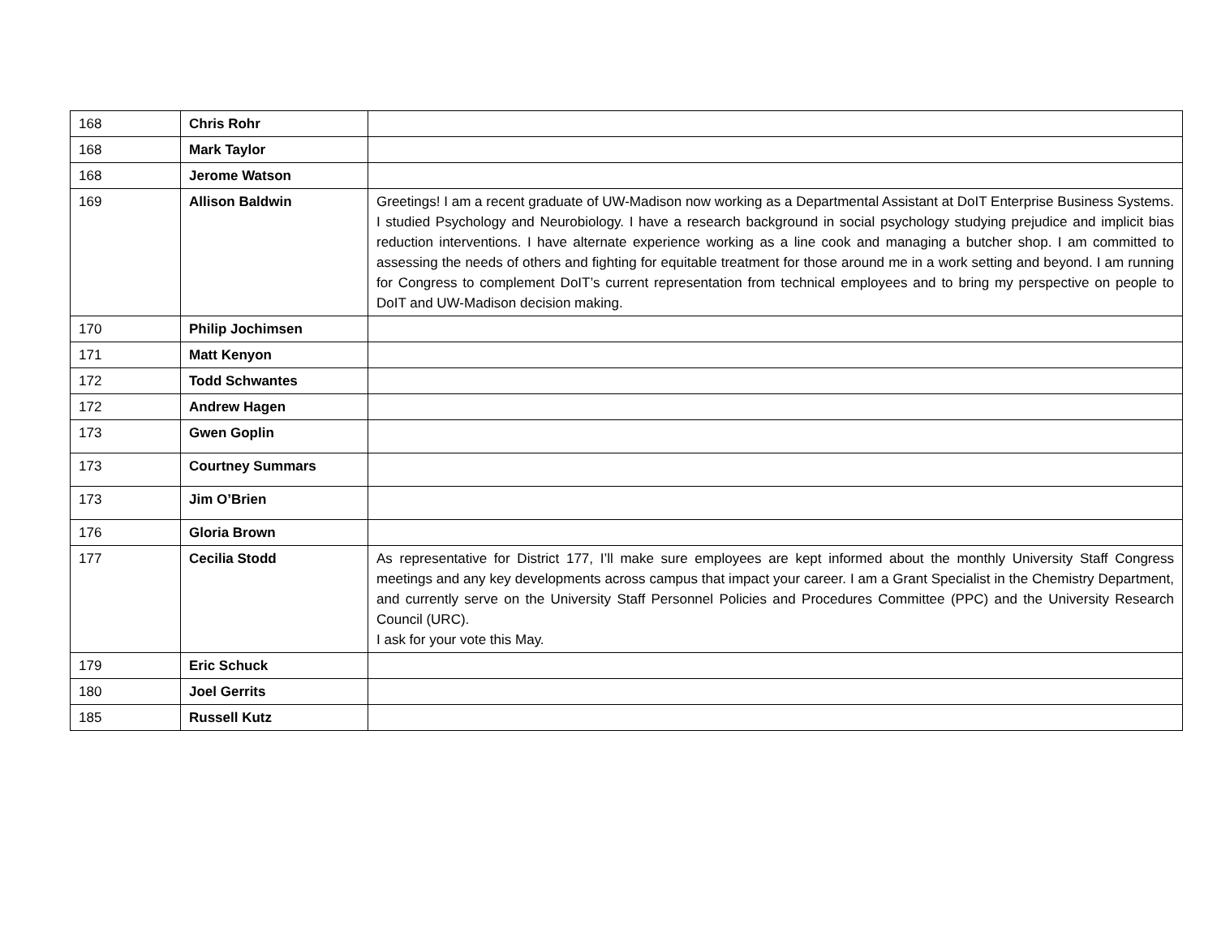| 168 | Chris Rohr | |
| 168 | Mark Taylor | |
| 168 | Jerome Watson | |
| 169 | Allison Baldwin | Greetings! I am a recent graduate of UW-Madison now working as a Departmental Assistant at DoIT Enterprise Business Systems. I studied Psychology and Neurobiology. I have a research background in social psychology studying prejudice and implicit bias reduction interventions. I have alternate experience working as a line cook and managing a butcher shop. I am committed to assessing the needs of others and fighting for equitable treatment for those around me in a work setting and beyond. I am running for Congress to complement DoIT’s current representation from technical employees and to bring my perspective on people to DoIT and UW-Madison decision making. |
| 170 | Philip Jochimsen | |
| 171 | Matt Kenyon | |
| 172 | Todd Schwantes | |
| 172 | Andrew Hagen | |
| 173 | Gwen Goplin | |
| 173 | Courtney Summars | |
| 173 | Jim O’Brien | |
| 176 | Gloria Brown | |
| 177 | Cecilia Stodd | As representative for District 177, I’ll make sure employees are kept informed about the monthly University Staff Congress meetings and any key developments across campus that impact your career. I am a Grant Specialist in the Chemistry Department, and currently serve on the University Staff Personnel Policies and Procedures Committee (PPC) and the University Research Council (URC). I ask for your vote this May. |
| 179 | Eric Schuck | |
| 180 | Joel Gerrits | |
| 185 | Russell Kutz | |